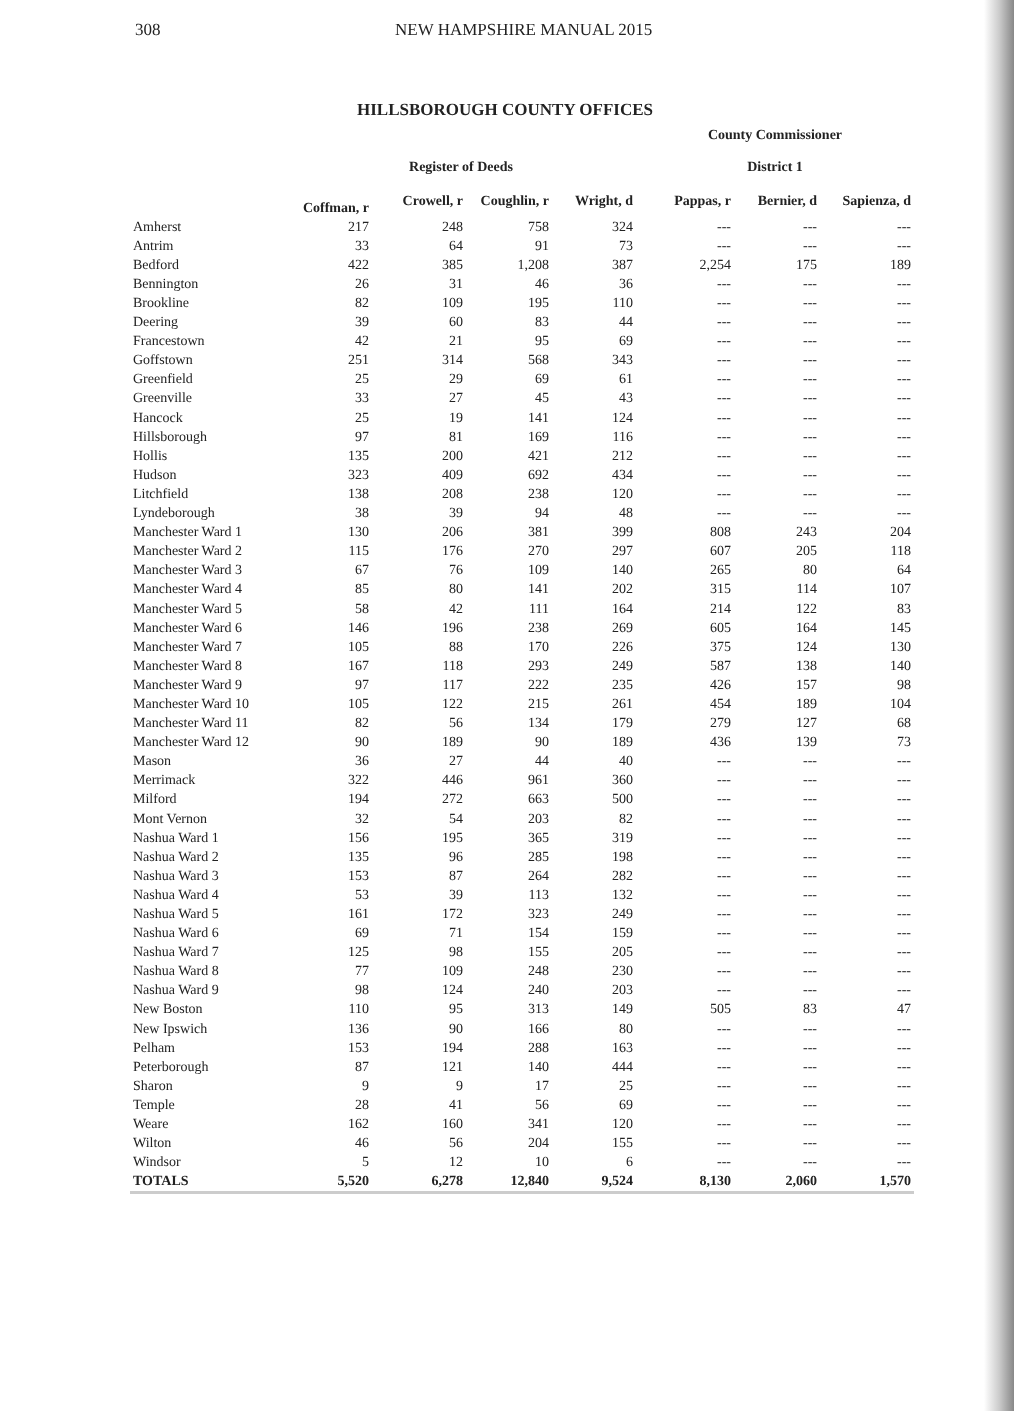308 NEW HAMPSHIRE MANUAL 2015
HILLSBOROUGH COUNTY OFFICES
| | | | | | County Commissioner | | |
| --- | --- | --- | --- | --- | --- | --- | --- |
| | Register of Deeds | | | | District 1 | | |
| | Coffman, r | Crowell, r | Coughlin, r | Wright, d | Pappas, r | Bernier, d | Sapienza, d |
| Amherst | 217 | 248 | 758 | 324 | --- | --- | --- |
| Antrim | 33 | 64 | 91 | 73 | --- | --- | --- |
| Bedford | 422 | 385 | 1,208 | 387 | 2,254 | 175 | 189 |
| Bennington | 26 | 31 | 46 | 36 | --- | --- | --- |
| Brookline | 82 | 109 | 195 | 110 | --- | --- | --- |
| Deering | 39 | 60 | 83 | 44 | --- | --- | --- |
| Francestown | 42 | 21 | 95 | 69 | --- | --- | --- |
| Goffstown | 251 | 314 | 568 | 343 | --- | --- | --- |
| Greenfield | 25 | 29 | 69 | 61 | --- | --- | --- |
| Greenville | 33 | 27 | 45 | 43 | --- | --- | --- |
| Hancock | 25 | 19 | 141 | 124 | --- | --- | --- |
| Hillsborough | 97 | 81 | 169 | 116 | --- | --- | --- |
| Hollis | 135 | 200 | 421 | 212 | --- | --- | --- |
| Hudson | 323 | 409 | 692 | 434 | --- | --- | --- |
| Litchfield | 138 | 208 | 238 | 120 | --- | --- | --- |
| Lyndeborough | 38 | 39 | 94 | 48 | --- | --- | --- |
| Manchester Ward 1 | 130 | 206 | 381 | 399 | 808 | 243 | 204 |
| Manchester Ward 2 | 115 | 176 | 270 | 297 | 607 | 205 | 118 |
| Manchester Ward 3 | 67 | 76 | 109 | 140 | 265 | 80 | 64 |
| Manchester Ward 4 | 85 | 80 | 141 | 202 | 315 | 114 | 107 |
| Manchester Ward 5 | 58 | 42 | 111 | 164 | 214 | 122 | 83 |
| Manchester Ward 6 | 146 | 196 | 238 | 269 | 605 | 164 | 145 |
| Manchester Ward 7 | 105 | 88 | 170 | 226 | 375 | 124 | 130 |
| Manchester Ward 8 | 167 | 118 | 293 | 249 | 587 | 138 | 140 |
| Manchester Ward 9 | 97 | 117 | 222 | 235 | 426 | 157 | 98 |
| Manchester Ward 10 | 105 | 122 | 215 | 261 | 454 | 189 | 104 |
| Manchester Ward 11 | 82 | 56 | 134 | 179 | 279 | 127 | 68 |
| Manchester Ward 12 | 90 | 189 | 90 | 189 | 436 | 139 | 73 |
| Mason | 36 | 27 | 44 | 40 | --- | --- | --- |
| Merrimack | 322 | 446 | 961 | 360 | --- | --- | --- |
| Milford | 194 | 272 | 663 | 500 | --- | --- | --- |
| Mont Vernon | 32 | 54 | 203 | 82 | --- | --- | --- |
| Nashua Ward 1 | 156 | 195 | 365 | 319 | --- | --- | --- |
| Nashua Ward 2 | 135 | 96 | 285 | 198 | --- | --- | --- |
| Nashua Ward 3 | 153 | 87 | 264 | 282 | --- | --- | --- |
| Nashua Ward 4 | 53 | 39 | 113 | 132 | --- | --- | --- |
| Nashua Ward 5 | 161 | 172 | 323 | 249 | --- | --- | --- |
| Nashua Ward 6 | 69 | 71 | 154 | 159 | --- | --- | --- |
| Nashua Ward 7 | 125 | 98 | 155 | 205 | --- | --- | --- |
| Nashua Ward 8 | 77 | 109 | 248 | 230 | --- | --- | --- |
| Nashua Ward 9 | 98 | 124 | 240 | 203 | --- | --- | --- |
| New Boston | 110 | 95 | 313 | 149 | 505 | 83 | 47 |
| New Ipswich | 136 | 90 | 166 | 80 | --- | --- | --- |
| Pelham | 153 | 194 | 288 | 163 | --- | --- | --- |
| Peterborough | 87 | 121 | 140 | 444 | --- | --- | --- |
| Sharon | 9 | 9 | 17 | 25 | --- | --- | --- |
| Temple | 28 | 41 | 56 | 69 | --- | --- | --- |
| Weare | 162 | 160 | 341 | 120 | --- | --- | --- |
| Wilton | 46 | 56 | 204 | 155 | --- | --- | --- |
| Windsor | 5 | 12 | 10 | 6 | --- | --- | --- |
| TOTALS | 5,520 | 6,278 | 12,840 | 9,524 | 8,130 | 2,060 | 1,570 |